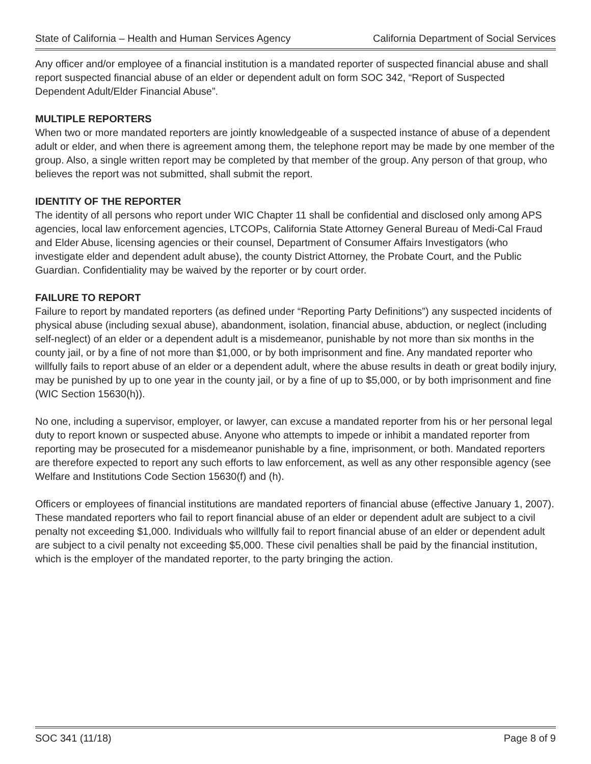State of California – Health and Human Services Agency California Department of Social Services
Any officer and/or employee of a financial institution is a mandated reporter of suspected financial abuse and shall report suspected financial abuse of an elder or dependent adult on form SOC 342, “Report of Suspected Dependent Adult/Elder Financial Abuse”.
MULTIPLE REPORTERS
When two or more mandated reporters are jointly knowledgeable of a suspected instance of abuse of a dependent adult or elder, and when there is agreement among them, the telephone report may be made by one member of the group. Also, a single written report may be completed by that member of the group. Any person of that group, who believes the report was not submitted, shall submit the report.
IDENTITY OF THE REPORTER
The identity of all persons who report under WIC Chapter 11 shall be confidential and disclosed only among APS agencies, local law enforcement agencies, LTCOPs, California State Attorney General Bureau of Medi-Cal Fraud and Elder Abuse, licensing agencies or their counsel, Department of Consumer Affairs Investigators (who investigate elder and dependent adult abuse), the county District Attorney, the Probate Court, and the Public Guardian. Confidentiality may be waived by the reporter or by court order.
FAILURE TO REPORT
Failure to report by mandated reporters (as defined under “Reporting Party Definitions”) any suspected incidents of physical abuse (including sexual abuse), abandonment, isolation, financial abuse, abduction, or neglect (including self-neglect) of an elder or a dependent adult is a misdemeanor, punishable by not more than six months in the county jail, or by a fine of not more than $1,000, or by both imprisonment and fine. Any mandated reporter who willfully fails to report abuse of an elder or a dependent adult, where the abuse results in death or great bodily injury, may be punished by up to one year in the county jail, or by a fine of up to $5,000, or by both imprisonment and fine (WIC Section 15630(h)).
No one, including a supervisor, employer, or lawyer, can excuse a mandated reporter from his or her personal legal duty to report known or suspected abuse. Anyone who attempts to impede or inhibit a mandated reporter from reporting may be prosecuted for a misdemeanor punishable by a fine, imprisonment, or both. Mandated reporters are therefore expected to report any such efforts to law enforcement, as well as any other responsible agency (see Welfare and Institutions Code Section 15630(f) and (h).
Officers or employees of financial institutions are mandated reporters of financial abuse (effective January 1, 2007). These mandated reporters who fail to report financial abuse of an elder or dependent adult are subject to a civil penalty not exceeding $1,000. Individuals who willfully fail to report financial abuse of an elder or dependent adult are subject to a civil penalty not exceeding $5,000. These civil penalties shall be paid by the financial institution, which is the employer of the mandated reporter, to the party bringing the action.
SOC 341 (11/18) Page 8 of 9